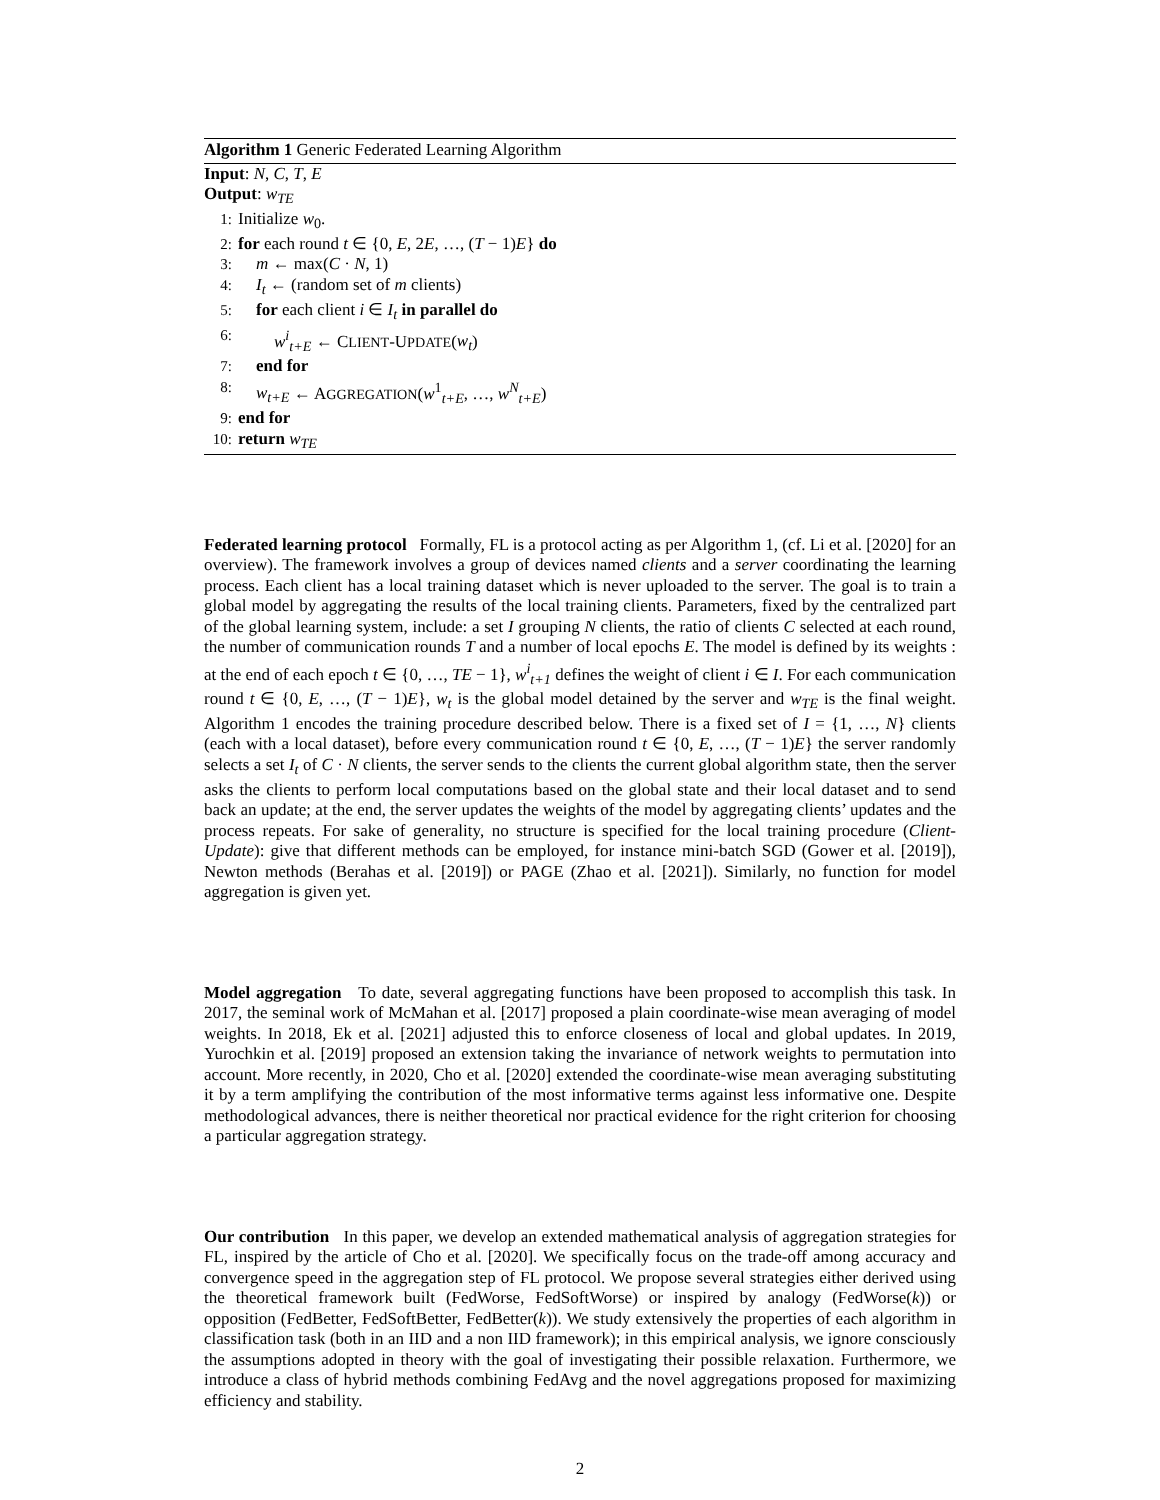Algorithm 1 Generic Federated Learning Algorithm
Input: N, C, T, E
Output: w<sub>TE</sub>
1: Initialize w<sub>0</sub>.
2: for each round t ∈ {0, E, 2E, …, (T − 1)E} do
3: m ← max(C · N, 1)
4: I<sub>t</sub> ← (random set of m clients)
5: for each client i ∈ I<sub>t</sub> in parallel do
6: w<sup>i</sup><sub>t+E</sub> ← CLIENT-UPDATE(w<sub>t</sub>)
7: end for
8: w<sub>t+E</sub> ← AGGREGATION(w<sup>1</sup><sub>t+E</sub>, …, w<sup>N</sup><sub>t+E</sub>)
9: end for
10: return w<sub>TE</sub>
Federated learning protocol Formally, FL is a protocol acting as per Algorithm 1, (cf. Li et al. [2020] for an overview). The framework involves a group of devices named clients and a server coordinating the learning process. Each client has a local training dataset which is never uploaded to the server. The goal is to train a global model by aggregating the results of the local training clients. Parameters, fixed by the centralized part of the global learning system, include: a set I grouping N clients, the ratio of clients C selected at each round, the number of communication rounds T and a number of local epochs E. The model is defined by its weights : at the end of each epoch t ∈ {0, …, TE − 1}, w<sup>i</sup><sub>t+1</sub> defines the weight of client i ∈ I. For each communication round t ∈ {0, E, …, (T − 1)E}, w<sub>t</sub> is the global model detained by the server and w<sub>TE</sub> is the final weight. Algorithm 1 encodes the training procedure described below. There is a fixed set of I = {1, …, N} clients (each with a local dataset), before every communication round t ∈ {0, E, …, (T − 1)E} the server randomly selects a set I<sub>t</sub> of C · N clients, the server sends to the clients the current global algorithm state, then the server asks the clients to perform local computations based on the global state and their local dataset and to send back an update; at the end, the server updates the weights of the model by aggregating clients’ updates and the process repeats. For sake of generality, no structure is specified for the local training procedure (Client-Update): give that different methods can be employed, for instance mini-batch SGD (Gower et al. [2019]), Newton methods (Berahas et al. [2019]) or PAGE (Zhao et al. [2021]). Similarly, no function for model aggregation is given yet.
Model aggregation To date, several aggregating functions have been proposed to accomplish this task. In 2017, the seminal work of McMahan et al. [2017] proposed a plain coordinate-wise mean averaging of model weights. In 2018, Ek et al. [2021] adjusted this to enforce closeness of local and global updates. In 2019, Yurochkin et al. [2019] proposed an extension taking the invariance of network weights to permutation into account. More recently, in 2020, Cho et al. [2020] extended the coordinate-wise mean averaging substituting it by a term amplifying the contribution of the most informative terms against less informative one. Despite methodological advances, there is neither theoretical nor practical evidence for the right criterion for choosing a particular aggregation strategy.
Our contribution In this paper, we develop an extended mathematical analysis of aggregation strategies for FL, inspired by the article of Cho et al. [2020]. We specifically focus on the trade-off among accuracy and convergence speed in the aggregation step of FL protocol. We propose several strategies either derived using the theoretical framework built (FedWorse, FedSoftWorse) or inspired by analogy (FedWorse(k)) or opposition (FedBetter, FedSoftBetter, FedBetter(k)). We study extensively the properties of each algorithm in classification task (both in an IID and a non IID framework); in this empirical analysis, we ignore consciously the assumptions adopted in theory with the goal of investigating their possible relaxation. Furthermore, we introduce a class of hybrid methods combining FedAvg and the novel aggregations proposed for maximizing efficiency and stability.
2